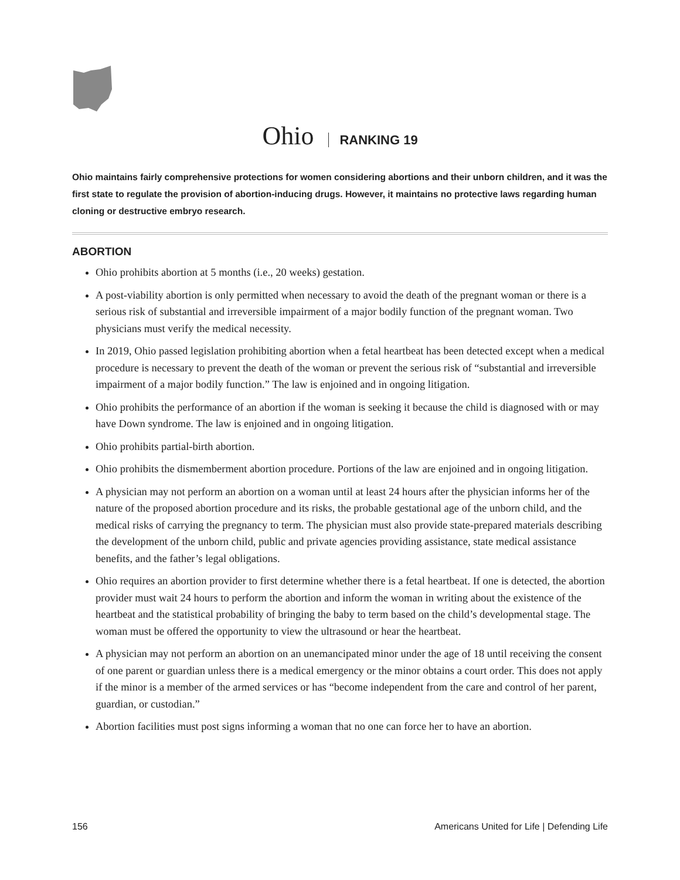Ohio RANKING 19
Ohio maintains fairly comprehensive protections for women considering abortions and their unborn children, and it was the first state to regulate the provision of abortion-inducing drugs. However, it maintains no protective laws regarding human cloning or destructive embryo research.
ABORTION
Ohio prohibits abortion at 5 months (i.e., 20 weeks) gestation.
A post-viability abortion is only permitted when necessary to avoid the death of the pregnant woman or there is a serious risk of substantial and irreversible impairment of a major bodily function of the pregnant woman. Two physicians must verify the medical necessity.
In 2019, Ohio passed legislation prohibiting abortion when a fetal heartbeat has been detected except when a medical procedure is necessary to prevent the death of the woman or prevent the serious risk of “substantial and irreversible impairment of a major bodily function.” The law is enjoined and in ongoing litigation.
Ohio prohibits the performance of an abortion if the woman is seeking it because the child is diagnosed with or may have Down syndrome. The law is enjoined and in ongoing litigation.
Ohio prohibits partial-birth abortion.
Ohio prohibits the dismemberment abortion procedure. Portions of the law are enjoined and in ongoing litigation.
A physician may not perform an abortion on a woman until at least 24 hours after the physician informs her of the nature of the proposed abortion procedure and its risks, the probable gestational age of the unborn child, and the medical risks of carrying the pregnancy to term. The physician must also provide state-prepared materials describing the development of the unborn child, public and private agencies providing assistance, state medical assistance benefits, and the father’s legal obligations.
Ohio requires an abortion provider to first determine whether there is a fetal heartbeat. If one is detected, the abortion provider must wait 24 hours to perform the abortion and inform the woman in writing about the existence of the heartbeat and the statistical probability of bringing the baby to term based on the child’s developmental stage. The woman must be offered the opportunity to view the ultrasound or hear the heartbeat.
A physician may not perform an abortion on an unemancipated minor under the age of 18 until receiving the consent of one parent or guardian unless there is a medical emergency or the minor obtains a court order. This does not apply if the minor is a member of the armed services or has “become independent from the care and control of her parent, guardian, or custodian.”
Abortion facilities must post signs informing a woman that no one can force her to have an abortion.
156 Americans United for Life | Defending Life